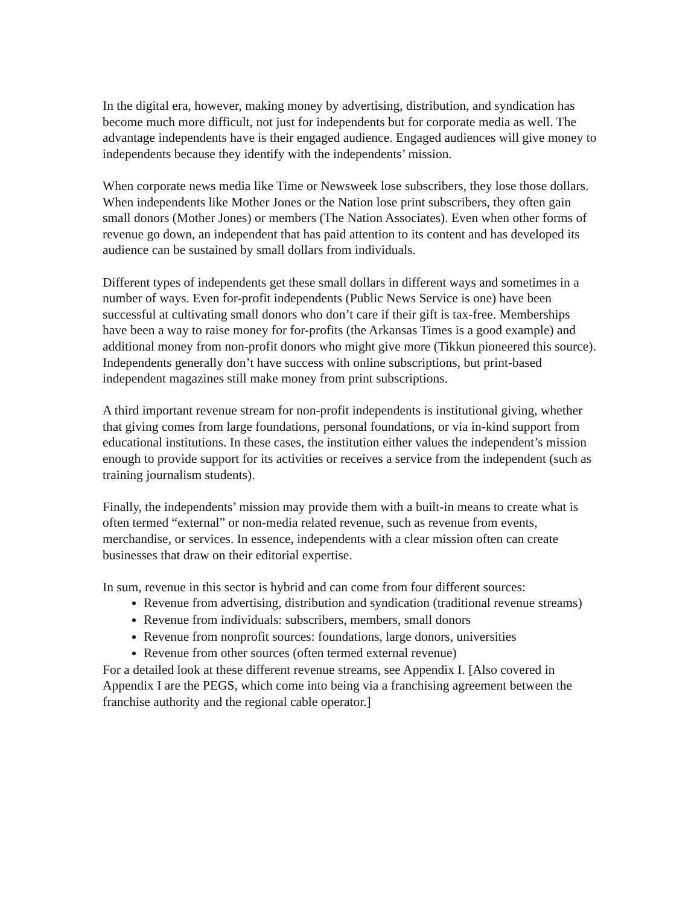In the digital era, however, making money by advertising, distribution, and syndication has become much more difficult, not just for independents but for corporate media as well. The advantage independents have is their engaged audience. Engaged audiences will give money to independents because they identify with the independents’ mission.
When corporate news media like Time or Newsweek lose subscribers, they lose those dollars. When independents like Mother Jones or the Nation lose print subscribers, they often gain small donors (Mother Jones) or members (The Nation Associates). Even when other forms of revenue go down, an independent that has paid attention to its content and has developed its audience can be sustained by small dollars from individuals.
Different types of independents get these small dollars in different ways and sometimes in a number of ways. Even for-profit independents (Public News Service is one) have been successful at cultivating small donors who don’t care if their gift is tax-free. Memberships have been a way to raise money for for-profits (the Arkansas Times is a good example) and additional money from non-profit donors who might give more (Tikkun pioneered this source). Independents generally don’t have success with online subscriptions, but print-based independent magazines still make money from print subscriptions.
A third important revenue stream for non-profit independents is institutional giving, whether that giving comes from large foundations, personal foundations, or via in-kind support from educational institutions. In these cases, the institution either values the independent’s mission enough to provide support for its activities or receives a service from the independent (such as training journalism students).
Finally, the independents’ mission may provide them with a built-in means to create what is often termed “external” or non-media related revenue, such as revenue from events, merchandise, or services. In essence, independents with a clear mission often can create businesses that draw on their editorial expertise.
In sum, revenue in this sector is hybrid and can come from four different sources:
Revenue from advertising, distribution and syndication (traditional revenue streams)
Revenue from individuals: subscribers, members, small donors
Revenue from nonprofit sources: foundations, large donors, universities
Revenue from other sources (often termed external revenue)
For a detailed look at these different revenue streams, see Appendix I. [Also covered in Appendix I are the PEGS, which come into being via a franchising agreement between the franchise authority and the regional cable operator.]